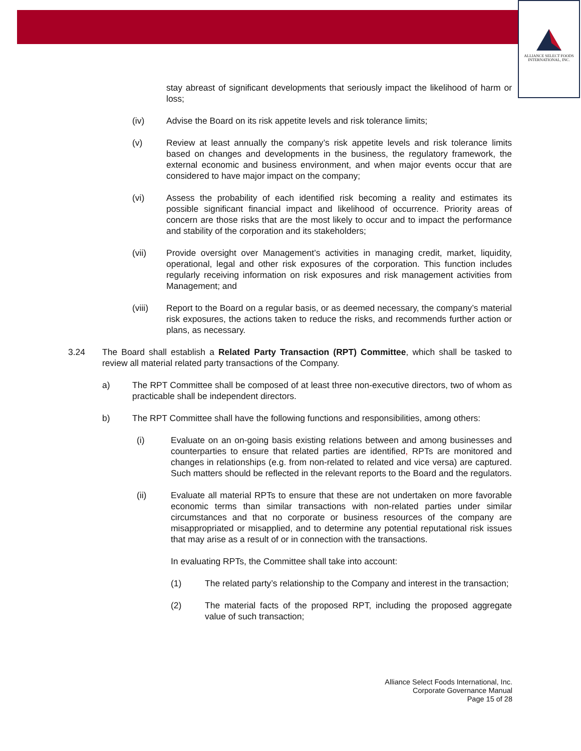ALLIANCE SELECT FOODS
INTERNATIONAL, INC.
stay abreast of significant developments that seriously impact the likelihood of harm or loss;
(iv) Advise the Board on its risk appetite levels and risk tolerance limits;
(v) Review at least annually the company’s risk appetite levels and risk tolerance limits based on changes and developments in the business, the regulatory framework, the external economic and business environment, and when major events occur that are considered to have major impact on the company;
(vi) Assess the probability of each identified risk becoming a reality and estimates its possible significant financial impact and likelihood of occurrence. Priority areas of concern are those risks that are the most likely to occur and to impact the performance and stability of the corporation and its stakeholders;
(vii) Provide oversight over Management’s activities in managing credit, market, liquidity, operational, legal and other risk exposures of the corporation. This function includes regularly receiving information on risk exposures and risk management activities from Management; and
(viii) Report to the Board on a regular basis, or as deemed necessary, the company’s material risk exposures, the actions taken to reduce the risks, and recommends further action or plans, as necessary.
3.24 The Board shall establish a Related Party Transaction (RPT) Committee, which shall be tasked to review all material related party transactions of the Company.
a) The RPT Committee shall be composed of at least three non-executive directors, two of whom as practicable shall be independent directors.
b) The RPT Committee shall have the following functions and responsibilities, among others:
(i) Evaluate on an on-going basis existing relations between and among businesses and counterparties to ensure that related parties are identified, RPTs are monitored and changes in relationships (e.g. from non-related to related and vice versa) are captured. Such matters should be reflected in the relevant reports to the Board and the regulators.
(ii) Evaluate all material RPTs to ensure that these are not undertaken on more favorable economic terms than similar transactions with non-related parties under similar circumstances and that no corporate or business resources of the company are misappropriated or misapplied, and to determine any potential reputational risk issues that may arise as a result of or in connection with the transactions.
In evaluating RPTs, the Committee shall take into account:
(1) The related party’s relationship to the Company and interest in the transaction;
(2) The material facts of the proposed RPT, including the proposed aggregate value of such transaction;
Alliance Select Foods International, Inc.
Corporate Governance Manual
Page 15 of 28